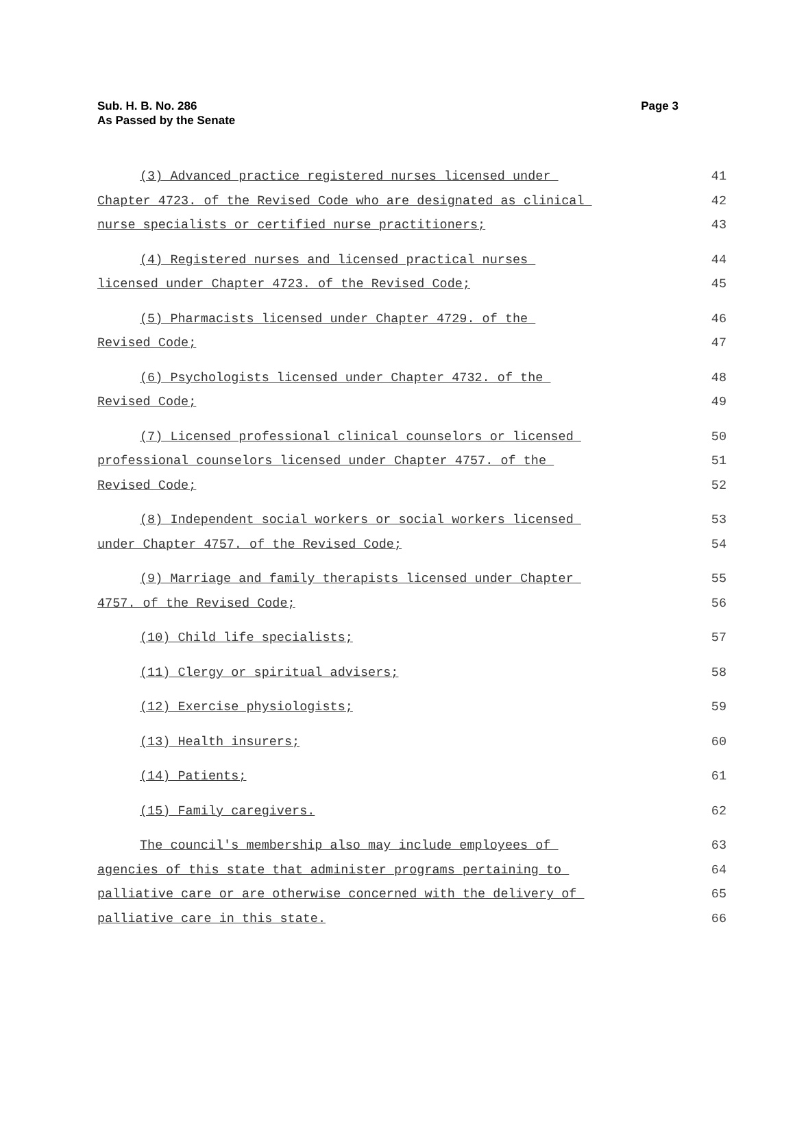Sub. H. B. No. 286
As Passed by the Senate
Page 3
(3) Advanced practice registered nurses licensed under 41
Chapter 4723. of the Revised Code who are designated as clinical 42
nurse specialists or certified nurse practitioners; 43
(4) Registered nurses and licensed practical nurses 44
licensed under Chapter 4723. of the Revised Code; 45
(5) Pharmacists licensed under Chapter 4729. of the 46
Revised Code; 47
(6) Psychologists licensed under Chapter 4732. of the 48
Revised Code; 49
(7) Licensed professional clinical counselors or licensed 50
professional counselors licensed under Chapter 4757. of the 51
Revised Code; 52
(8) Independent social workers or social workers licensed 53
under Chapter 4757. of the Revised Code; 54
(9) Marriage and family therapists licensed under Chapter 55
4757. of the Revised Code; 56
(10) Child life specialists; 57
(11) Clergy or spiritual advisers; 58
(12) Exercise physiologists; 59
(13) Health insurers; 60
(14) Patients; 61
(15) Family caregivers. 62
The council's membership also may include employees of 63
agencies of this state that administer programs pertaining to 64
palliative care or are otherwise concerned with the delivery of 65
palliative care in this state. 66